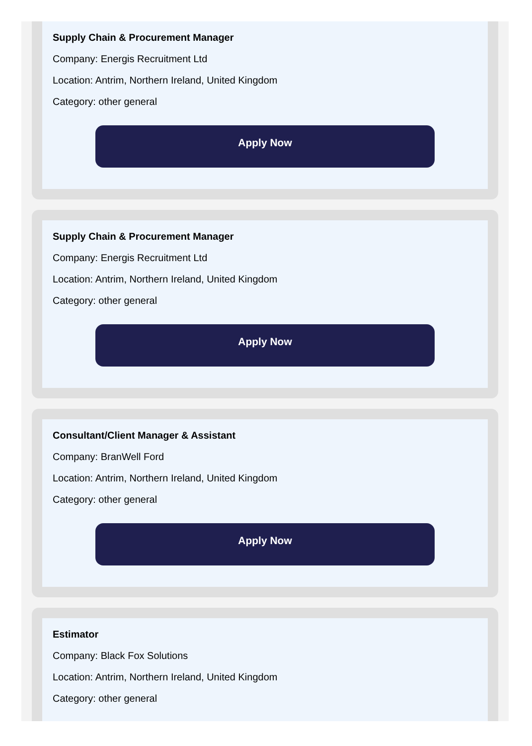Supply Chain & Procurement Manager
Company: Energis Recruitment Ltd
Location: Antrim, Northern Ireland, United Kingdom
Category: other general
Apply Now
Supply Chain & Procurement Manager
Company: Energis Recruitment Ltd
Location: Antrim, Northern Ireland, United Kingdom
Category: other general
Apply Now
Consultant/Client Manager & Assistant
Company: BranWell Ford
Location: Antrim, Northern Ireland, United Kingdom
Category: other general
Apply Now
Estimator
Company: Black Fox Solutions
Location: Antrim, Northern Ireland, United Kingdom
Category: other general